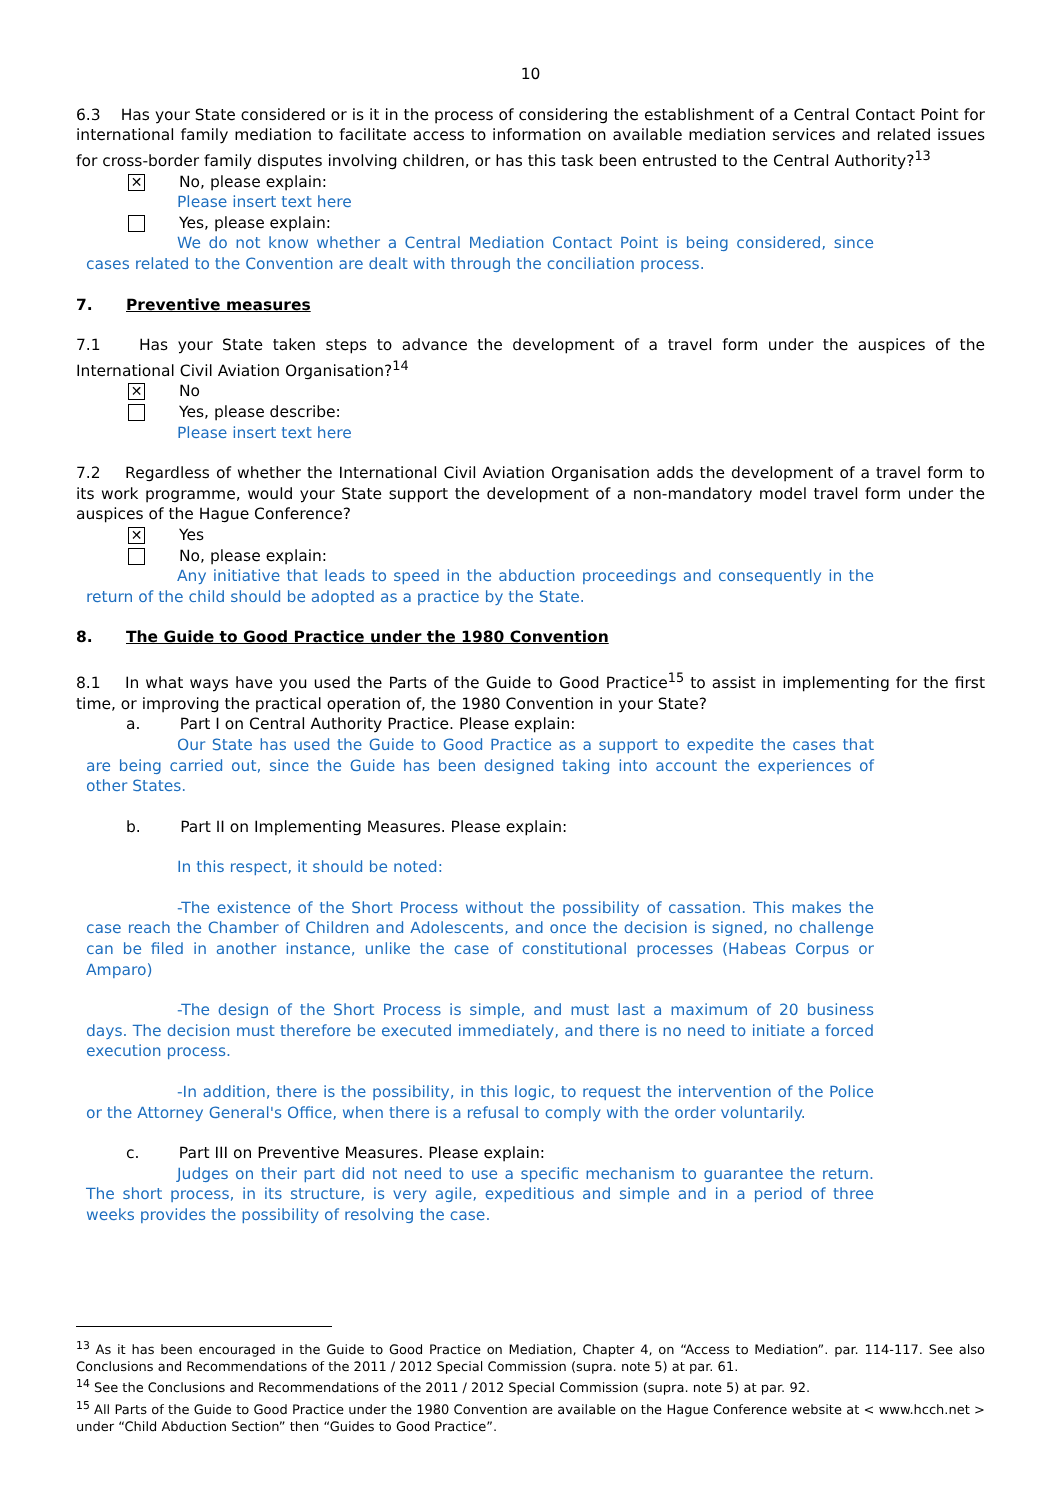10
6.3 Has your State considered or is it in the process of considering the establishment of a Central Contact Point for international family mediation to facilitate access to information on available mediation services and related issues for cross-border family disputes involving children, or has this task been entrusted to the Central Authority?<sup>13</sup>
✕
No, please explain:
Please insert text here
Yes, please explain:
We do not know whether a Central Mediation Contact Point is being considered, since cases related to the Convention are dealt with through the conciliation process.
7. Preventive measures
7.1 Has your State taken steps to advance the development of a travel form under the auspices of the International Civil Aviation Organisation?<sup>14</sup>
✕
No
Yes, please describe:
Please insert text here
7.2 Regardless of whether the International Civil Aviation Organisation adds the development of a travel form to its work programme, would your State support the development of a non-mandatory model travel form under the auspices of the Hague Conference?
✕
Yes
No, please explain:
Any initiative that leads to speed in the abduction proceedings and consequently in the return of the child should be adopted as a practice by the State.
8. The Guide to Good Practice under the 1980 Convention
8.1 In what ways have you used the Parts of the Guide to Good Practice<sup>15</sup> to assist in implementing for the first time, or improving the practical operation of, the 1980 Convention in your State?
a. Part I on Central Authority Practice. Please explain:
Our State has used the Guide to Good Practice as a support to expedite the cases that are being carried out, since the Guide has been designed taking into account the experiences of other States.
b. Part II on Implementing Measures. Please explain:
In this respect, it should be noted:
-The existence of the Short Process without the possibility of cassation. This makes the case reach the Chamber of Children and Adolescents, and once the decision is signed, no challenge can be filed in another instance, unlike the case of constitutional processes (Habeas Corpus or Amparo)
-The design of the Short Process is simple, and must last a maximum of 20 business days. The decision must therefore be executed immediately, and there is no need to initiate a forced execution process.
-In addition, there is the possibility, in this logic, to request the intervention of the Police or the Attorney General's Office, when there is a refusal to comply with the order voluntarily.
c. Part III on Preventive Measures. Please explain:
Judges on their part did not need to use a specific mechanism to guarantee the return. The short process, in its structure, is very agile, expeditious and simple and in a period of three weeks provides the possibility of resolving the case.
<sup>13</sup> As it has been encouraged in the Guide to Good Practice on Mediation, Chapter 4, on “Access to Mediation”. par. 114-117. See also Conclusions and Recommendations of the 2011 / 2012 Special Commission (supra. note 5) at par. 61.
<sup>14</sup> See the Conclusions and Recommendations of the 2011 / 2012 Special Commission (supra. note 5) at par. 92.
<sup>15</sup> All Parts of the Guide to Good Practice under the 1980 Convention are available on the Hague Conference website at < www.hcch.net > under “Child Abduction Section” then “Guides to Good Practice”.